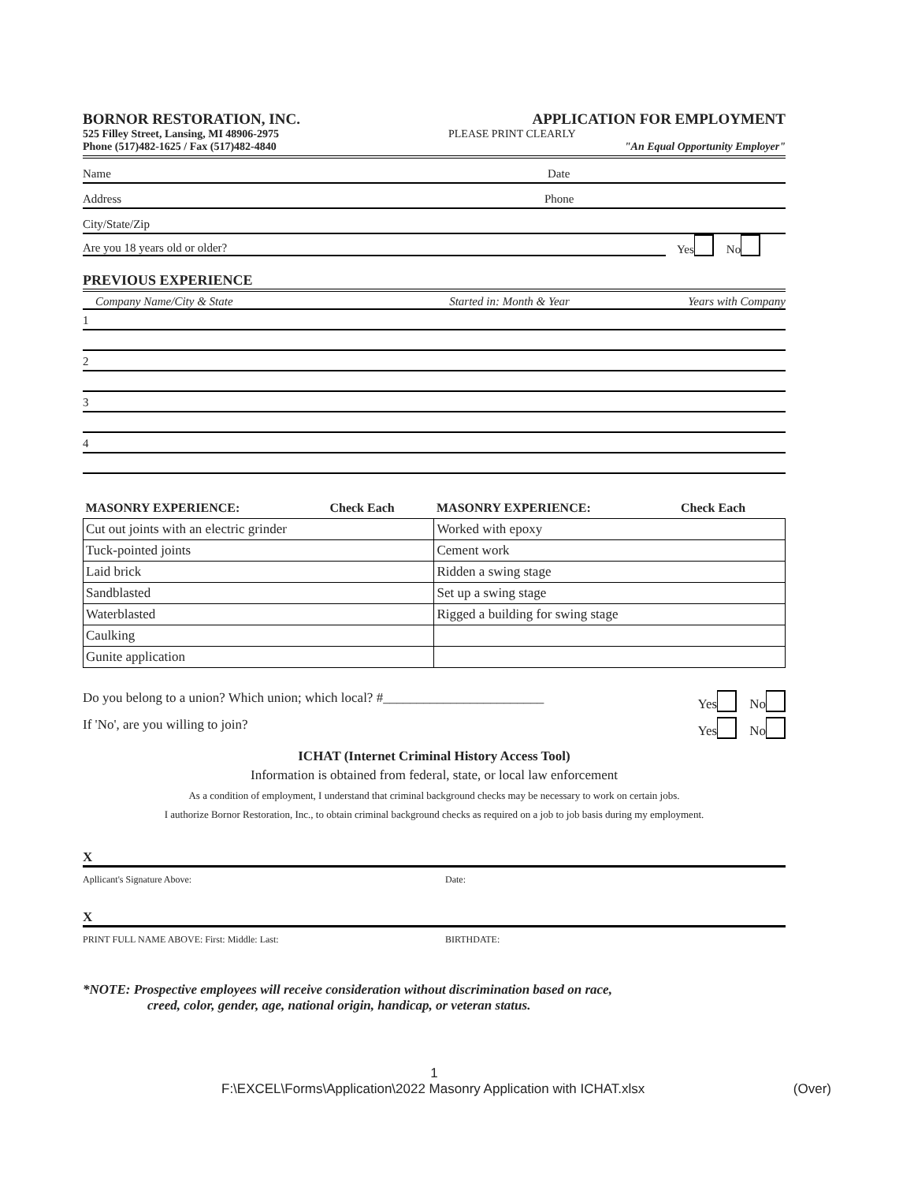BORNOR RESTORATION, INC. APPLICATION FOR EMPLOYMENT
525 Filley Street, Lansing, MI 48906-2975
PLEASE PRINT CLEARLY
Phone (517)482-1625 / Fax (517)482-4840
"An Equal Opportunity Employer"
Name Date
Address Phone
City/State/Zip
Are you 18 years old or older? Yes No
PREVIOUS EXPERIENCE
Company Name/City & State Started in: Month & Year Years with Company
1
2
3
4
| MASONRY EXPERIENCE: | Check Each | MASONRY EXPERIENCE: | Check Each |
| --- | --- | --- | --- |
| Cut out joints with an electric grinder | | Worked with epoxy | |
| Tuck-pointed joints | | Cement work | |
| Laid brick | | Ridden a swing stage | |
| Sandblasted | | Set up a swing stage | |
| Waterblasted | | Rigged a building for swing stage | |
| Caulking | | | |
| Gunite application | | | |
Do you belong to a union? Which union; which local? #________________________ Yes No
If 'No', are you willing to join? Yes No
ICHAT (Internet Criminal History Access Tool)
Information is obtained from federal, state, or local law enforcement
As a condition of employment, I understand that criminal background checks may be necessary to work on certain jobs.
I authorize Bornor Restoration, Inc., to obtain criminal background checks as required on a job to job basis during my employment.
X
Apllicant's Signature Above: Date:
X
PRINT FULL NAME ABOVE: First: Middle: Last: BIRTHDATE:
*NOTE: Prospective employees will receive consideration without discrimination based on race,
creed, color, gender, age, national origin, handicap, or veteran status.
1
F:\EXCEL\Forms\Application\2022 Masonry Application with ICHAT.xlsx (Over)